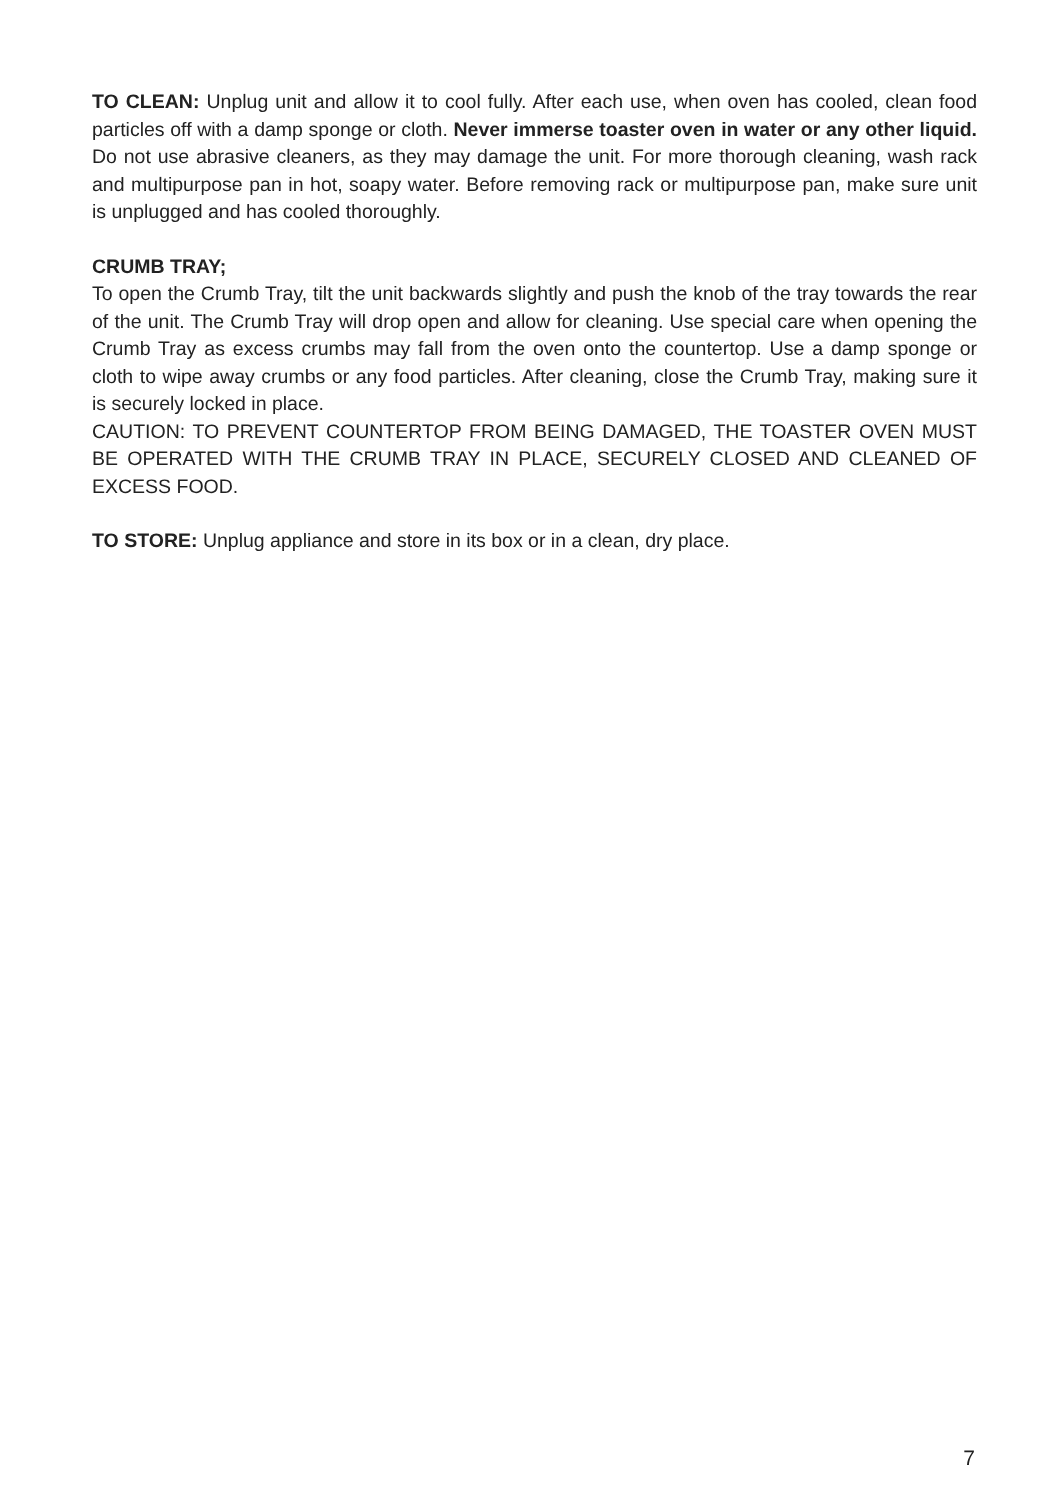TO CLEAN: Unplug unit and allow it to cool fully. After each use, when oven has cooled, clean food particles off with a damp sponge or cloth. Never immerse toaster oven in water or any other liquid. Do not use abrasive cleaners, as they may damage the unit. For more thorough cleaning, wash rack and multipurpose pan in hot, soapy water. Before removing rack or multipurpose pan, make sure unit is unplugged and has cooled thoroughly.
CRUMB TRAY;
To open the Crumb Tray, tilt the unit backwards slightly and push the knob of the tray towards the rear of the unit. The Crumb Tray will drop open and allow for cleaning. Use special care when opening the Crumb Tray as excess crumbs may fall from the oven onto the countertop. Use a damp sponge or cloth to wipe away crumbs or any food particles. After cleaning, close the Crumb Tray, making sure it is securely locked in place.
CAUTION: TO PREVENT COUNTERTOP FROM BEING DAMAGED, THE TOASTER OVEN MUST BE OPERATED WITH THE CRUMB TRAY IN PLACE, SECURELY CLOSED AND CLEANED OF EXCESS FOOD.
TO STORE: Unplug appliance and store in its box or in a clean, dry place.
7